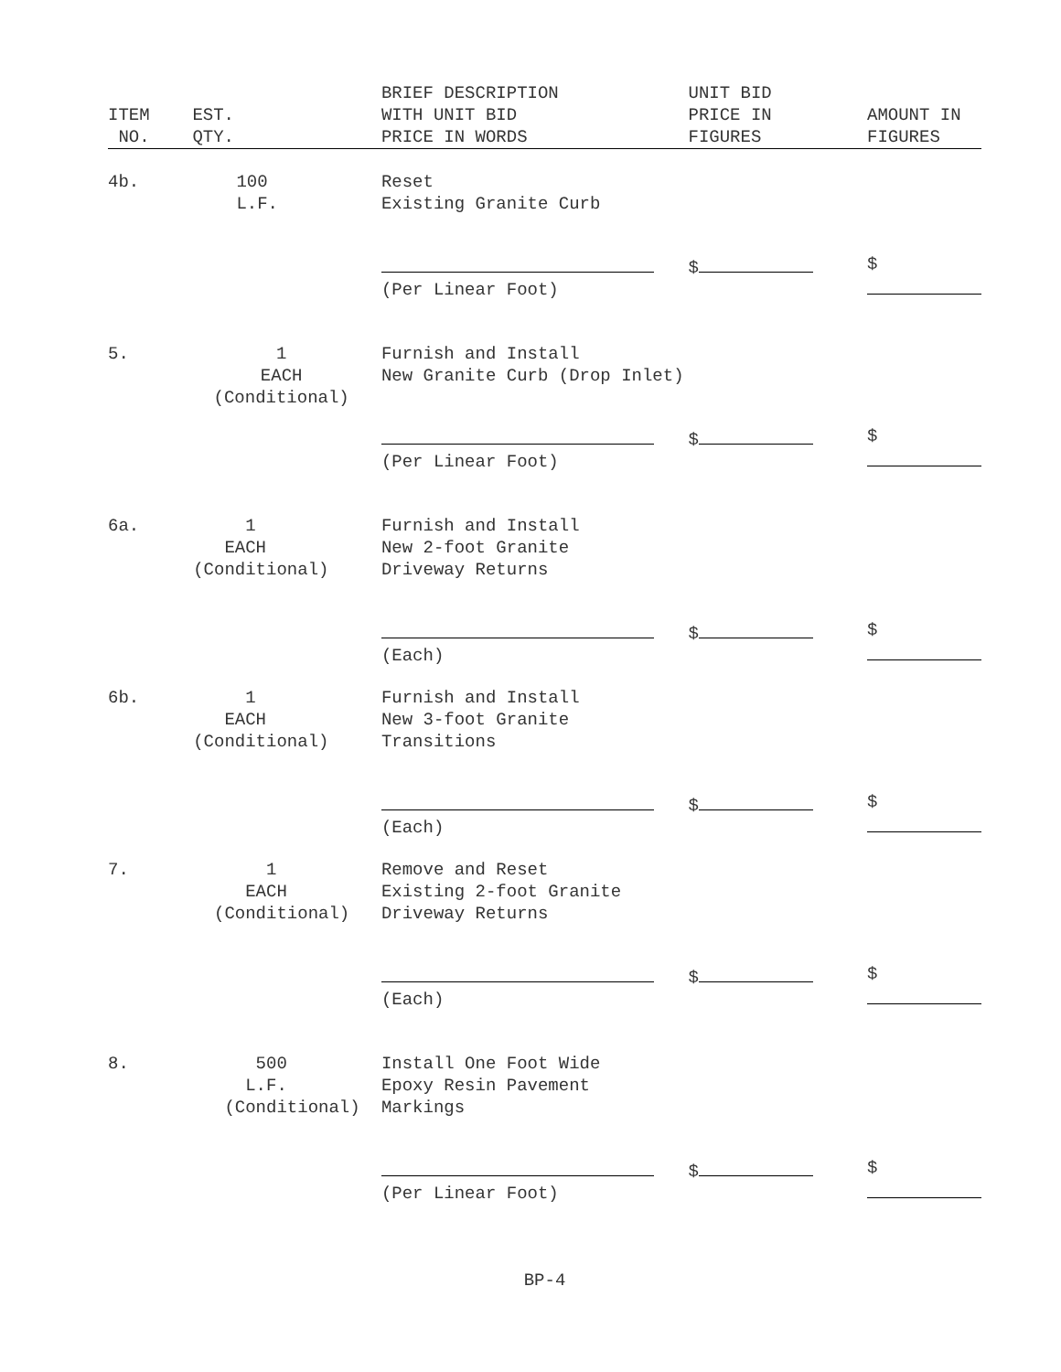| ITEM NO. | EST. QTY. | BRIEF DESCRIPTION WITH UNIT BID PRICE IN WORDS | UNIT BID PRICE IN FIGURES | AMOUNT IN FIGURES |
| --- | --- | --- | --- | --- |
| 4b. | 100 L.F. | Reset Existing Granite Curb | | |
| | | (Per Linear Foot) | $ | $ |
| 5. | 1 EACH (Conditional) | Furnish and Install New Granite Curb (Drop Inlet) | | |
| | | (Per Linear Foot) | $ | $ |
| 6a. | 1 EACH (Conditional) | Furnish and Install New 2-foot Granite Driveway Returns | | |
| | | (Each) | $ | $ |
| 6b. | 1 EACH (Conditional) | Furnish and Install New 3-foot Granite Transitions | | |
| | | (Each) | $ | $ |
| 7. | 1 EACH (Conditional) | Remove and Reset Existing 2-foot Granite Driveway Returns | | |
| | | (Each) | $ | $ |
| 8. | 500 L.F. (Conditional) | Install One Foot Wide Epoxy Resin Pavement Markings | | |
| | | (Per Linear Foot) | $ | $ |
BP-4